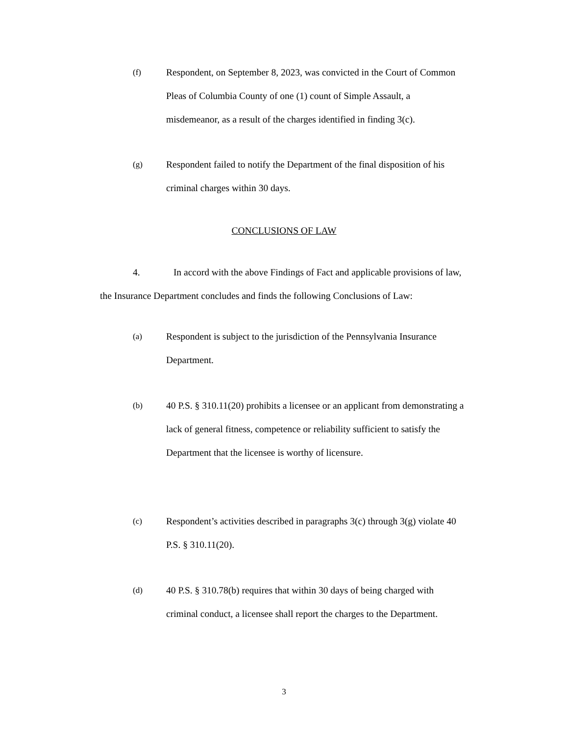(f) Respondent, on September 8, 2023, was convicted in the Court of Common Pleas of Columbia County of one (1) count of Simple Assault, a misdemeanor, as a result of the charges identified in finding 3(c).
(g) Respondent failed to notify the Department of the final disposition of his criminal charges within 30 days.
CONCLUSIONS OF LAW
4. In accord with the above Findings of Fact and applicable provisions of law, the Insurance Department concludes and finds the following Conclusions of Law:
(a) Respondent is subject to the jurisdiction of the Pennsylvania Insurance Department.
(b) 40 P.S. § 310.11(20) prohibits a licensee or an applicant from demonstrating a lack of general fitness, competence or reliability sufficient to satisfy the Department that the licensee is worthy of licensure.
(c) Respondent’s activities described in paragraphs 3(c) through 3(g) violate 40 P.S. § 310.11(20).
(d) 40 P.S. § 310.78(b) requires that within 30 days of being charged with criminal conduct, a licensee shall report the charges to the Department.
3